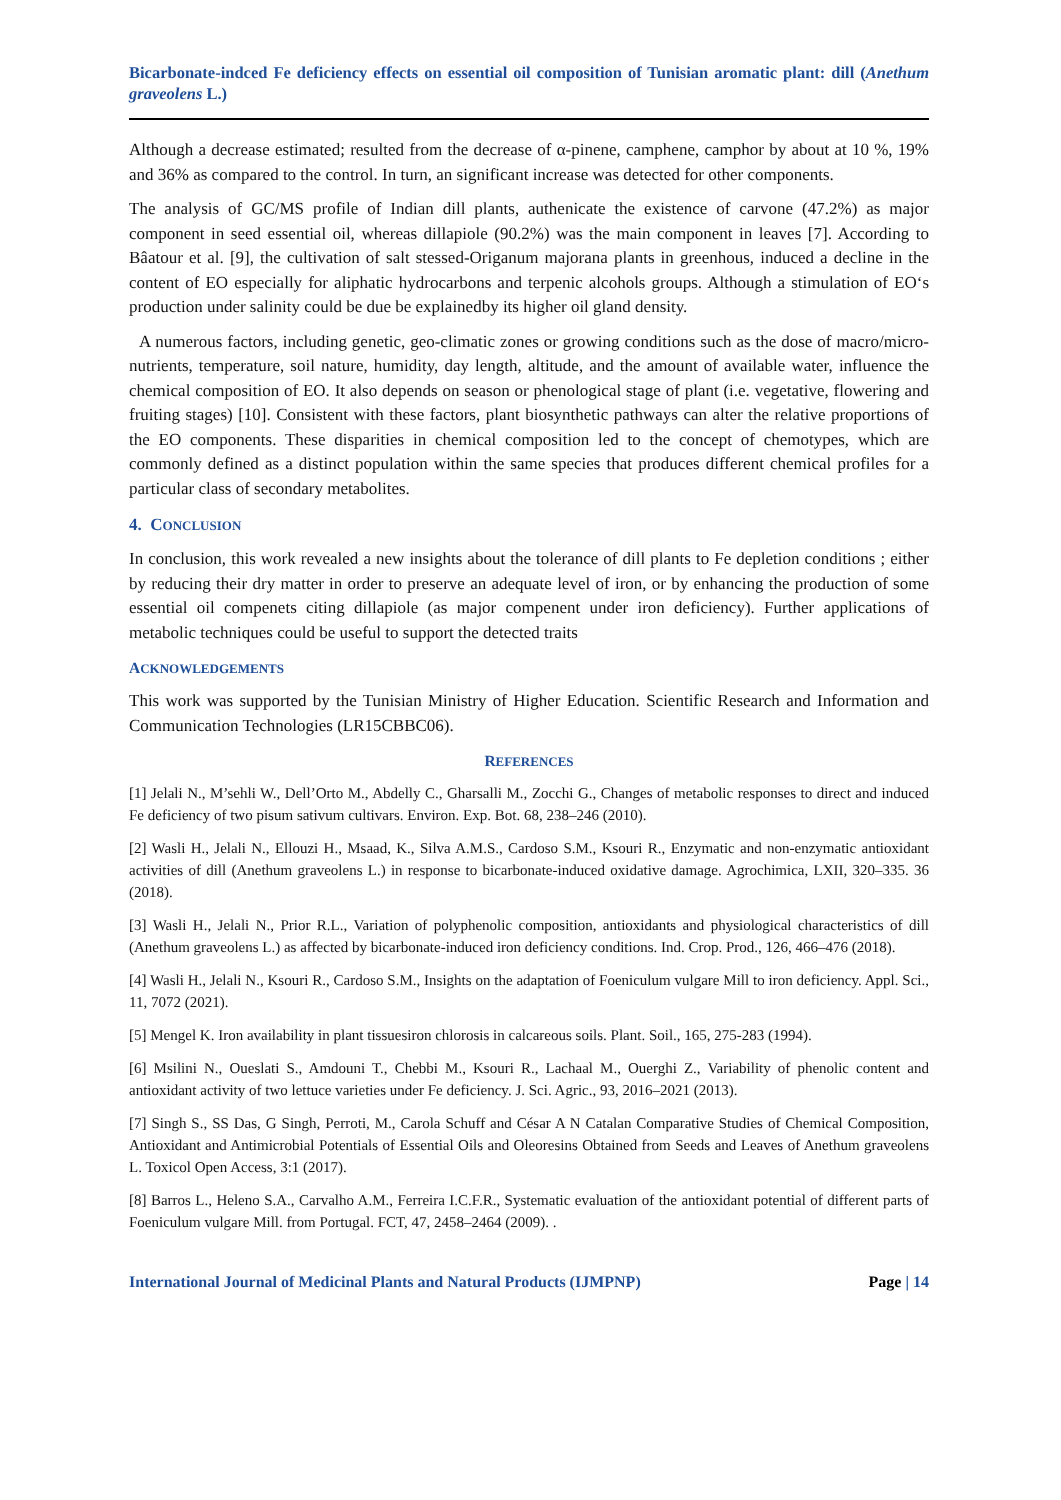Bicarbonate-indced Fe deficiency effects on essential oil composition of Tunisian aromatic plant: dill (Anethum graveolens L.)
Although a decrease estimated; resulted from the decrease of α-pinene, camphene, camphor by about at 10 %, 19% and 36% as compared to the control. In turn, an significant increase was detected for other components.
The analysis of GC/MS profile of Indian dill plants, authenicate the existence of carvone (47.2%) as major component in seed essential oil, whereas dillapiole (90.2%) was the main component in leaves [7]. According to Bâatour et al. [9], the cultivation of salt stessed-Origanum majorana plants in greenhous, induced a decline in the content of EO especially for aliphatic hydrocarbons and terpenic alcohols groups. Although a stimulation of EO‘s production under salinity could be due be explainedby its higher oil gland density.
A numerous factors, including genetic, geo-climatic zones or growing conditions such as the dose of macro/micro-nutrients, temperature, soil nature, humidity, day length, altitude, and the amount of available water, influence the chemical composition of EO. It also depends on season or phenological stage of plant (i.e. vegetative, flowering and fruiting stages) [10]. Consistent with these factors, plant biosynthetic pathways can alter the relative proportions of the EO components. These disparities in chemical composition led to the concept of chemotypes, which are commonly defined as a distinct population within the same species that produces different chemical profiles for a particular class of secondary metabolites.
4. CONCLUSION
In conclusion, this work revealed a new insights about the tolerance of dill plants to Fe depletion conditions ; either by reducing their dry matter in order to preserve an adequate level of iron, or by enhancing the production of some essential oil compenets citing dillapiole (as major compenent under iron deficiency). Further applications of metabolic techniques could be useful to support the detected traits
ACKNOWLEDGEMENTS
This work was supported by the Tunisian Ministry of Higher Education. Scientific Research and Information and Communication Technologies (LR15CBBC06).
REFERENCES
[1] Jelali N., M’sehli W., Dell’Orto M., Abdelly C., Gharsalli M., Zocchi G., Changes of metabolic responses to direct and induced Fe deficiency of two pisum sativum cultivars. Environ. Exp. Bot. 68, 238–246 (2010).
[2] Wasli H., Jelali N., Ellouzi H., Msaad, K., Silva A.M.S., Cardoso S.M., Ksouri R., Enzymatic and non-enzymatic antioxidant activities of dill (Anethum graveolens L.) in response to bicarbonate-induced oxidative damage. Agrochimica, LXII, 320–335. 36 (2018).
[3] Wasli H., Jelali N., Prior R.L., Variation of polyphenolic composition, antioxidants and physiological characteristics of dill (Anethum graveolens L.) as affected by bicarbonate-induced iron deficiency conditions. Ind. Crop. Prod., 126, 466–476 (2018).
[4] Wasli H., Jelali N., Ksouri R., Cardoso S.M., Insights on the adaptation of Foeniculum vulgare Mill to iron deficiency. Appl. Sci., 11, 7072 (2021).
[5] Mengel K. Iron availability in plant tissuesiron chlorosis in calcareous soils. Plant. Soil., 165, 275-283 (1994).
[6] Msilini N., Oueslati S., Amdouni T., Chebbi M., Ksouri R., Lachaal M., Ouerghi Z., Variability of phenolic content and antioxidant activity of two lettuce varieties under Fe deficiency. J. Sci. Agric., 93, 2016–2021 (2013).
[7] Singh S., SS Das, G Singh, Perroti, M., Carola Schuff and César A N Catalan Comparative Studies of Chemical Composition, Antioxidant and Antimicrobial Potentials of Essential Oils and Oleoresins Obtained from Seeds and Leaves of Anethum graveolens L. Toxicol Open Access, 3:1 (2017).
[8] Barros L., Heleno S.A., Carvalho A.M., Ferreira I.C.F.R., Systematic evaluation of the antioxidant potential of different parts of Foeniculum vulgare Mill. from Portugal. FCT, 47, 2458–2464 (2009). .
International Journal of Medicinal Plants and Natural Products (IJMPNP) Page | 14